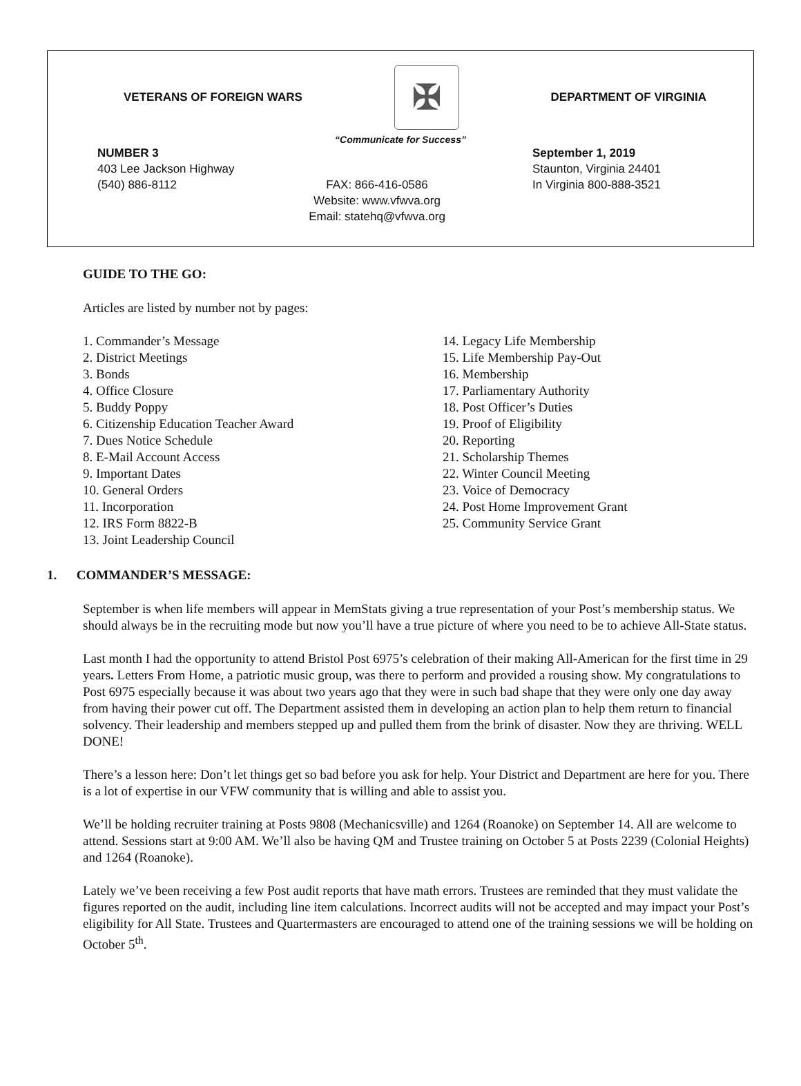VETERANS OF FOREIGN WARS ✠ DEPARTMENT OF VIRGINIA
“Communicate for Success”
NUMBER 3
403 Lee Jackson Highway
(540) 886-8112
FAX: 866-416-0586
Website: www.vfwva.org
Email: statehq@vfwva.org
September 1, 2019
Staunton, Virginia 24401
In Virginia 800-888-3521
GUIDE TO THE GO:
Articles are listed by number not by pages:
1. Commander’s Message
2. District Meetings
3. Bonds
4. Office Closure
5. Buddy Poppy
6. Citizenship Education Teacher Award
7. Dues Notice Schedule
8. E-Mail Account Access
9. Important Dates
10. General Orders
11. Incorporation
12. IRS Form 8822-B
13. Joint Leadership Council
14. Legacy Life Membership
15. Life Membership Pay-Out
16. Membership
17. Parliamentary Authority
18. Post Officer’s Duties
19. Proof of Eligibility
20. Reporting
21. Scholarship Themes
22. Winter Council Meeting
23. Voice of Democracy
24. Post Home Improvement Grant
25. Community Service Grant
1. COMMANDER’S MESSAGE:
September is when life members will appear in MemStats giving a true representation of your Post’s membership status. We should always be in the recruiting mode but now you’ll have a true picture of where you need to be to achieve All-State status.
Last month I had the opportunity to attend Bristol Post 6975’s celebration of their making All-American for the first time in 29 years. Letters From Home, a patriotic music group, was there to perform and provided a rousing show. My congratulations to Post 6975 especially because it was about two years ago that they were in such bad shape that they were only one day away from having their power cut off. The Department assisted them in developing an action plan to help them return to financial solvency. Their leadership and members stepped up and pulled them from the brink of disaster. Now they are thriving. WELL DONE!
There’s a lesson here: Don’t let things get so bad before you ask for help. Your District and Department are here for you. There is a lot of expertise in our VFW community that is willing and able to assist you.
We’ll be holding recruiter training at Posts 9808 (Mechanicsville) and 1264 (Roanoke) on September 14. All are welcome to attend. Sessions start at 9:00 AM. We’ll also be having QM and Trustee training on October 5 at Posts 2239 (Colonial Heights) and 1264 (Roanoke).
Lately we’ve been receiving a few Post audit reports that have math errors. Trustees are reminded that they must validate the figures reported on the audit, including line item calculations. Incorrect audits will not be accepted and may impact your Post’s eligibility for All State. Trustees and Quartermasters are encouraged to attend one of the training sessions we will be holding on October 5<sup>th</sup>.